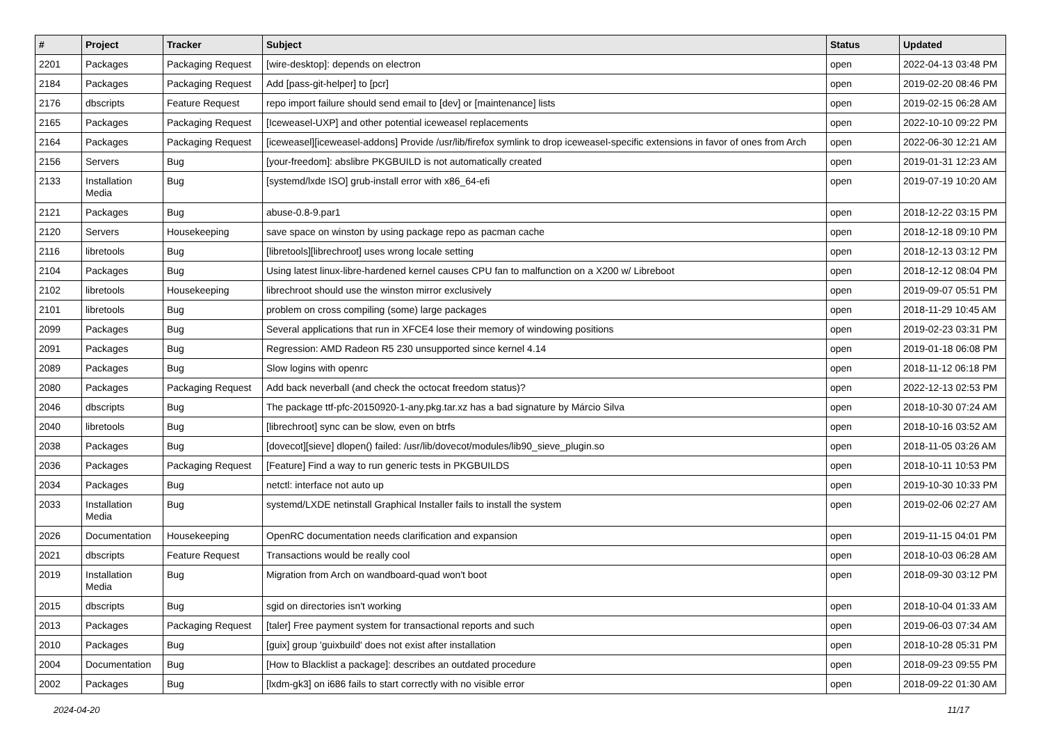| # | Project | Tracker | Subject | Status | Updated |
| --- | --- | --- | --- | --- | --- |
| 2201 | Packages | Packaging Request | [wire-desktop]: depends on electron | open | 2022-04-13 03:48 PM |
| 2184 | Packages | Packaging Request | Add [pass-git-helper] to [pcr] | open | 2019-02-20 08:46 PM |
| 2176 | dbscripts | Feature Request | repo import failure should send email to [dev] or [maintenance] lists | open | 2019-02-15 06:28 AM |
| 2165 | Packages | Packaging Request | [Iceweasel-UXP] and other potential iceweasel replacements | open | 2022-10-10 09:22 PM |
| 2164 | Packages | Packaging Request | [iceweasel][iceweasel-addons] Provide /usr/lib/firefox symlink to drop iceweasel-specific extensions in favor of ones from Arch | open | 2022-06-30 12:21 AM |
| 2156 | Servers | Bug | [your-freedom]: abslibre PKGBUILD is not automatically created | open | 2019-01-31 12:23 AM |
| 2133 | Installation Media | Bug | [systemd/lxde ISO] grub-install error with x86_64-efi | open | 2019-07-19 10:20 AM |
| 2121 | Packages | Bug | abuse-0.8-9.par1 | open | 2018-12-22 03:15 PM |
| 2120 | Servers | Housekeeping | save space on winston by using package repo as pacman cache | open | 2018-12-18 09:10 PM |
| 2116 | libretools | Bug | [libretools][librechroot] uses wrong locale setting | open | 2018-12-13 03:12 PM |
| 2104 | Packages | Bug | Using latest linux-libre-hardened kernel causes CPU fan to malfunction on a X200 w/ Libreboot | open | 2018-12-12 08:04 PM |
| 2102 | libretools | Housekeeping | librechroot should use the winston mirror exclusively | open | 2019-09-07 05:51 PM |
| 2101 | libretools | Bug | problem on cross compiling (some) large packages | open | 2018-11-29 10:45 AM |
| 2099 | Packages | Bug | Several applications that run in XFCE4 lose their memory of windowing positions | open | 2019-02-23 03:31 PM |
| 2091 | Packages | Bug | Regression: AMD Radeon R5 230 unsupported since kernel 4.14 | open | 2019-01-18 06:08 PM |
| 2089 | Packages | Bug | Slow logins with openrc | open | 2018-11-12 06:18 PM |
| 2080 | Packages | Packaging Request | Add back neverball (and check the octocat freedom status)? | open | 2022-12-13 02:53 PM |
| 2046 | dbscripts | Bug | The package ttf-pfc-20150920-1-any.pkg.tar.xz has a bad signature by Márcio Silva | open | 2018-10-30 07:24 AM |
| 2040 | libretools | Bug | [librechroot] sync can be slow, even on btrfs | open | 2018-10-16 03:52 AM |
| 2038 | Packages | Bug | [dovecot][sieve] dlopen() failed: /usr/lib/dovecot/modules/lib90_sieve_plugin.so | open | 2018-11-05 03:26 AM |
| 2036 | Packages | Packaging Request | [Feature] Find a way to run generic tests in PKGBUILDS | open | 2018-10-11 10:53 PM |
| 2034 | Packages | Bug | netctl: interface not auto up | open | 2019-10-30 10:33 PM |
| 2033 | Installation Media | Bug | systemd/LXDE netinstall Graphical Installer fails to install the system | open | 2019-02-06 02:27 AM |
| 2026 | Documentation | Housekeeping | OpenRC documentation needs clarification and expansion | open | 2019-11-15 04:01 PM |
| 2021 | dbscripts | Feature Request | Transactions would be really cool | open | 2018-10-03 06:28 AM |
| 2019 | Installation Media | Bug | Migration from Arch on wandboard-quad won't boot | open | 2018-09-30 03:12 PM |
| 2015 | dbscripts | Bug | sgid on directories isn't working | open | 2018-10-04 01:33 AM |
| 2013 | Packages | Packaging Request | [taler] Free payment system for transactional reports and such | open | 2019-06-03 07:34 AM |
| 2010 | Packages | Bug | [guix] group 'guixbuild' does not exist after installation | open | 2018-10-28 05:31 PM |
| 2004 | Documentation | Bug | [How to Blacklist a package]: describes an outdated procedure | open | 2018-09-23 09:55 PM |
| 2002 | Packages | Bug | [lxdm-gk3] on i686 fails to start correctly with no visible error | open | 2018-09-22 01:30 AM |
2024-04-20 11/17